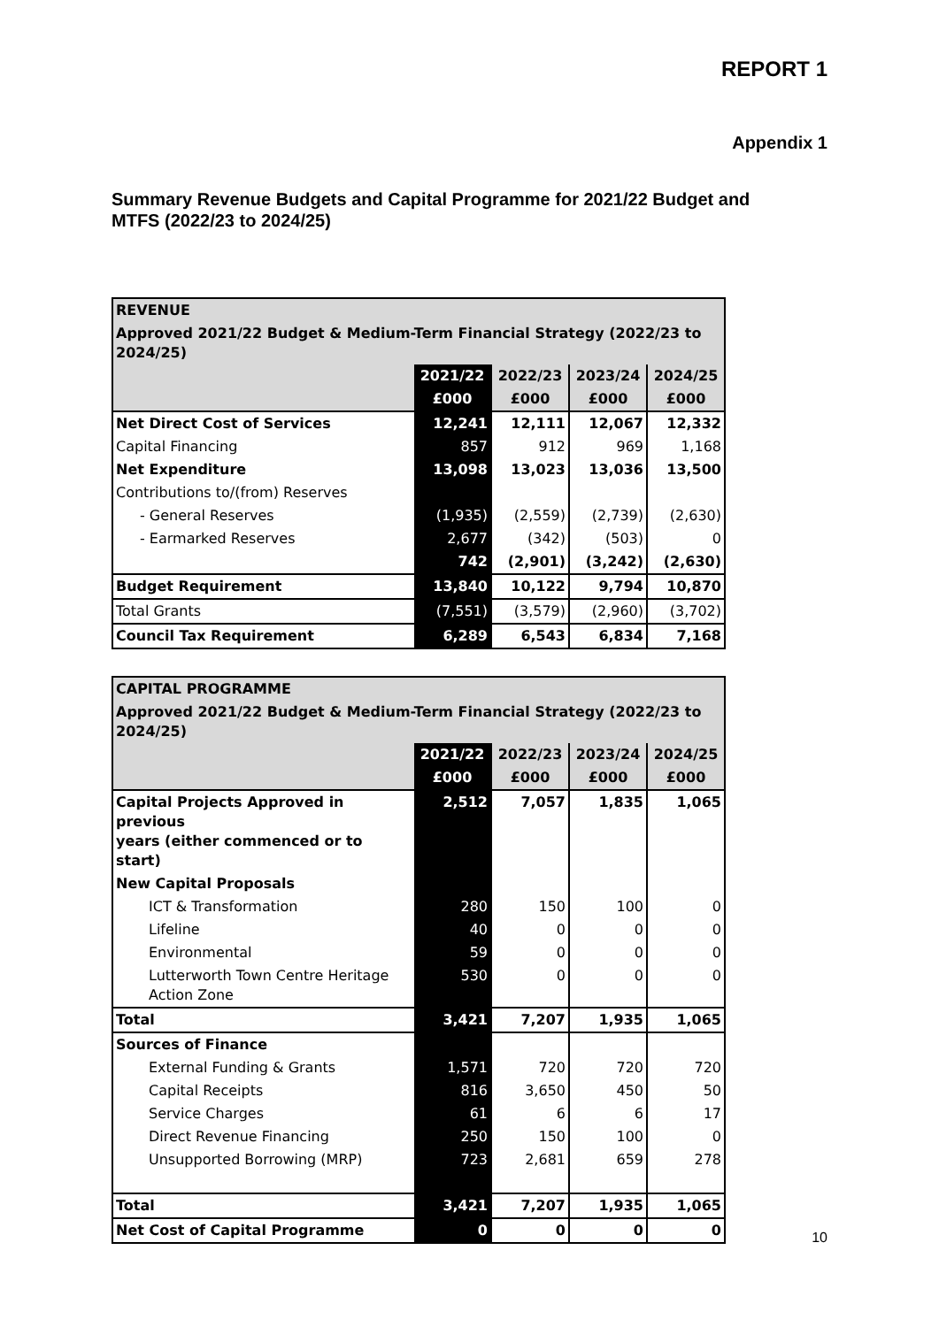REPORT 1
Appendix 1
Summary Revenue Budgets and Capital Programme for 2021/22 Budget and MTFS (2022/23 to 2024/25)
| REVENUE | | | | |
| Approved 2021/22 Budget & Medium-Term Financial Strategy (2022/23 to 2024/25) | | | | |
| | 2021/22 | 2022/23 | 2023/24 | 2024/25 |
| | £000 | £000 | £000 | £000 |
| Net Direct Cost of Services | 12,241 | 12,111 | 12,067 | 12,332 |
| Capital Financing | 857 | 912 | 969 | 1,168 |
| Net Expenditure | 13,098 | 13,023 | 13,036 | 13,500 |
| Contributions to/(from) Reserves | | | | |
| - General Reserves | (1,935) | (2,559) | (2,739) | (2,630) |
| - Earmarked Reserves | 2,677 | (342) | (503) | 0 |
| | 742 | (2,901) | (3,242) | (2,630) |
| Budget Requirement | 13,840 | 10,122 | 9,794 | 10,870 |
| Total Grants | (7,551) | (3,579) | (2,960) | (3,702) |
| Council Tax Requirement | 6,289 | 6,543 | 6,834 | 7,168 |
| CAPITAL PROGRAMME | | | | |
| Approved 2021/22 Budget & Medium-Term Financial Strategy (2022/23 to 2024/25) | | | | |
| | 2021/22 | 2022/23 | 2023/24 | 2024/25 |
| | £000 | £000 | £000 | £000 |
| Capital Projects Approved in previous years (either commenced or to start) | 2,512 | 7,057 | 1,835 | 1,065 |
| New Capital Proposals | | | | |
| ICT & Transformation | 280 | 150 | 100 | 0 |
| Lifeline | 40 | 0 | 0 | 0 |
| Environmental | 59 | 0 | 0 | 0 |
| Lutterworth Town Centre Heritage Action Zone | 530 | 0 | 0 | 0 |
| Total | 3,421 | 7,207 | 1,935 | 1,065 |
| Sources of Finance | | | | |
| External Funding & Grants | 1,571 | 720 | 720 | 720 |
| Capital Receipts | 816 | 3,650 | 450 | 50 |
| Service Charges | 61 | 6 | 6 | 17 |
| Direct Revenue Financing | 250 | 150 | 100 | 0 |
| Unsupported Borrowing (MRP) | 723 | 2,681 | 659 | 278 |
| Total | 3,421 | 7,207 | 1,935 | 1,065 |
| Net Cost of Capital Programme | 0 | 0 | 0 | 0 |
10